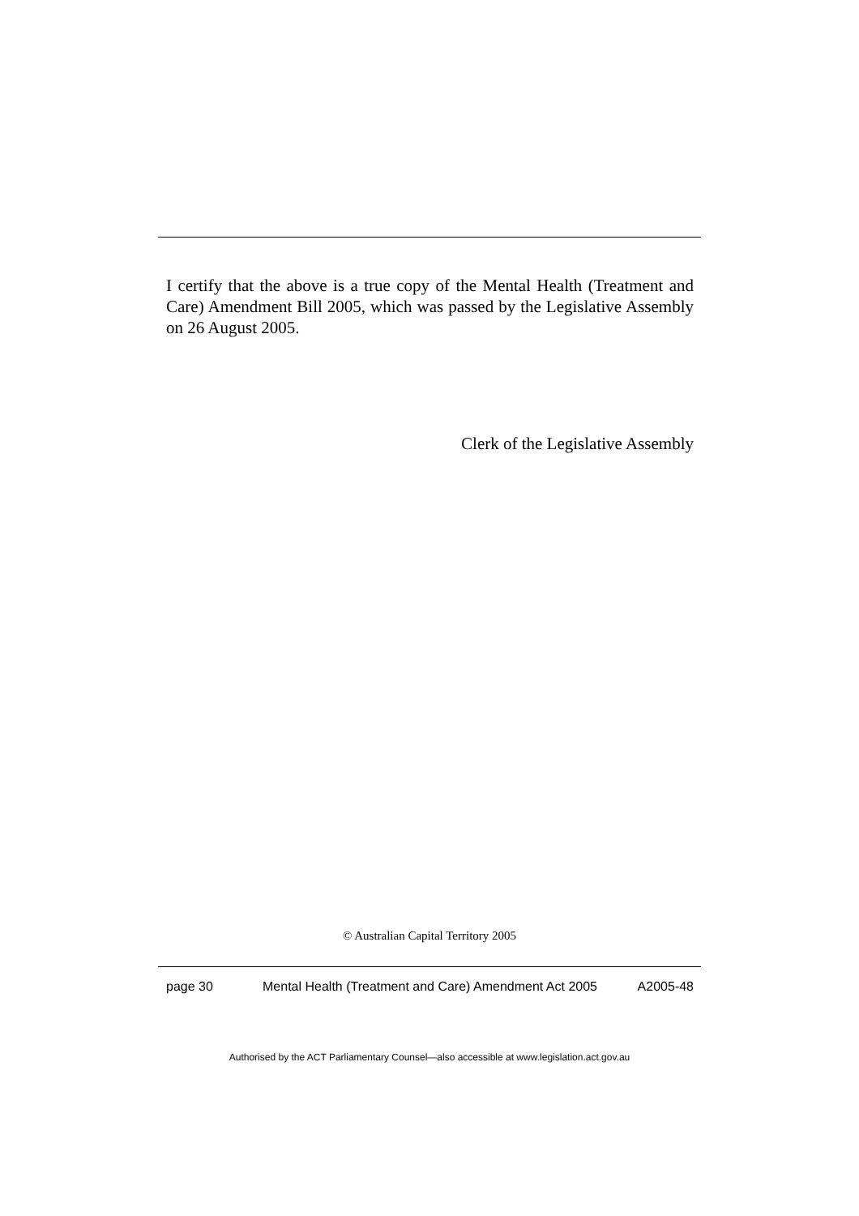I certify that the above is a true copy of the Mental Health (Treatment and Care) Amendment Bill 2005, which was passed by the Legislative Assembly on 26 August 2005.
Clerk of the Legislative Assembly
© Australian Capital Territory 2005
page 30 Mental Health (Treatment and Care) Amendment Act 2005
A2005-48
Authorised by the ACT Parliamentary Counsel—also accessible at www.legislation.act.gov.au